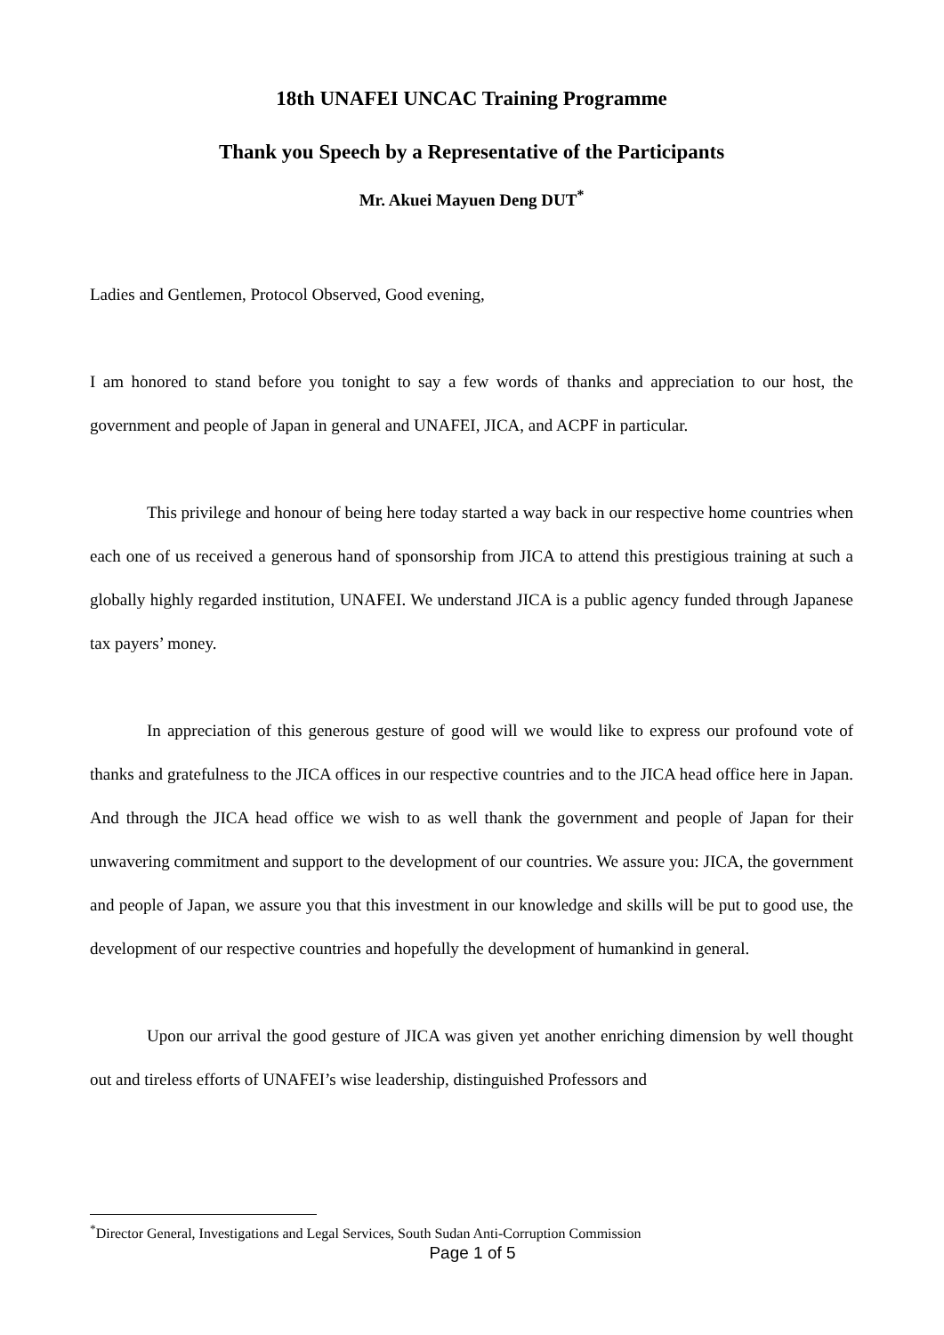18th UNAFEI UNCAC Training Programme
Thank you Speech by a Representative of the Participants
Mr. Akuei Mayuen Deng DUT<sup>*</sup>
Ladies and Gentlemen, Protocol Observed, Good evening,
I am honored to stand before you tonight to say a few words of thanks and appreciation to our host, the government and people of Japan in general and UNAFEI, JICA, and ACPF in particular.
This privilege and honour of being here today started a way back in our respective home countries when each one of us received a generous hand of sponsorship from JICA to attend this prestigious training at such a globally highly regarded institution, UNAFEI. We understand JICA is a public agency funded through Japanese tax payers’ money.
In appreciation of this generous gesture of good will we would like to express our profound vote of thanks and gratefulness to the JICA offices in our respective countries and to the JICA head office here in Japan. And through the JICA head office we wish to as well thank the government and people of Japan for their unwavering commitment and support to the development of our countries. We assure you: JICA, the government and people of Japan, we assure you that this investment in our knowledge and skills will be put to good use, the development of our respective countries and hopefully the development of humankind in general.
Upon our arrival the good gesture of JICA was given yet another enriching dimension by well thought out and tireless efforts of UNAFEI’s wise leadership, distinguished Professors and
<sup>*</sup> Director General, Investigations and Legal Services, South Sudan Anti-Corruption Commission
Page 1 of 5